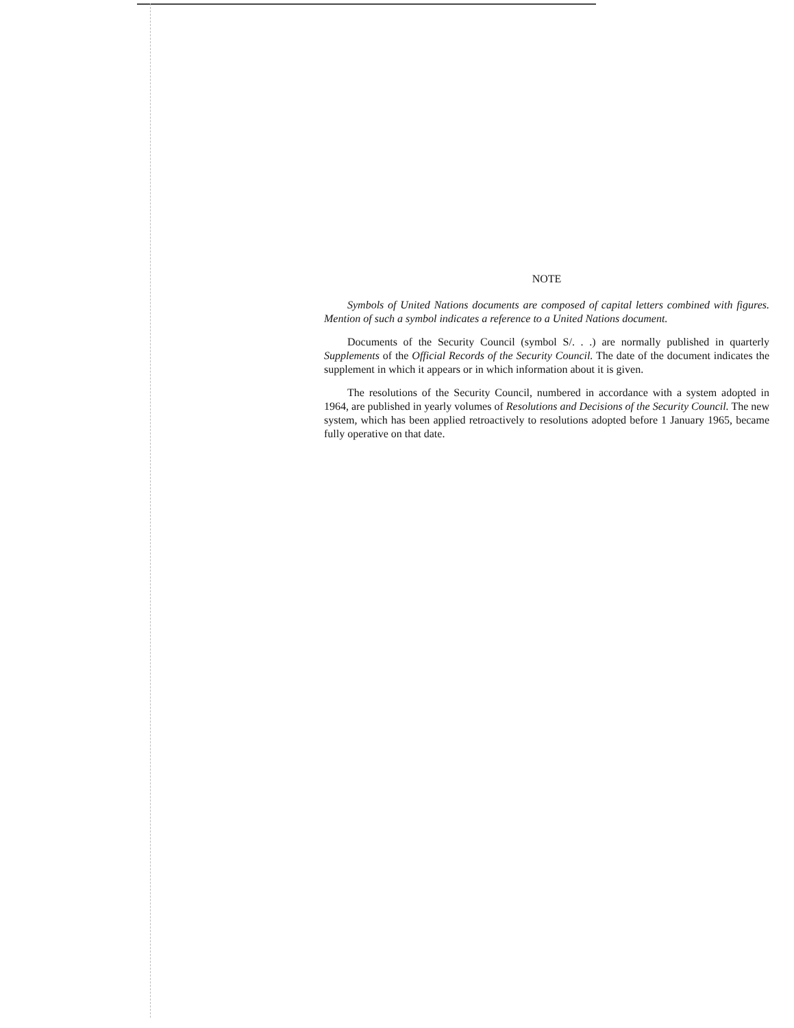NOTE
Symbols of United Nations documents are composed of capital letters combined with figures. Mention of such a symbol indicates a reference to a United Nations document.
Documents of the Security Council (symbol S/. . .) are normally published in quarterly Supplements of the Official Records of the Security Council. The date of the document indicates the supplement in which it appears or in which information about it is given.
The resolutions of the Security Council, numbered in accordance with a system adopted in 1964, are published in yearly volumes of Resolutions and Decisions of the Security Council. The new system, which has been applied retroactively to resolutions adopted before 1 January 1965, became fully operative on that date.